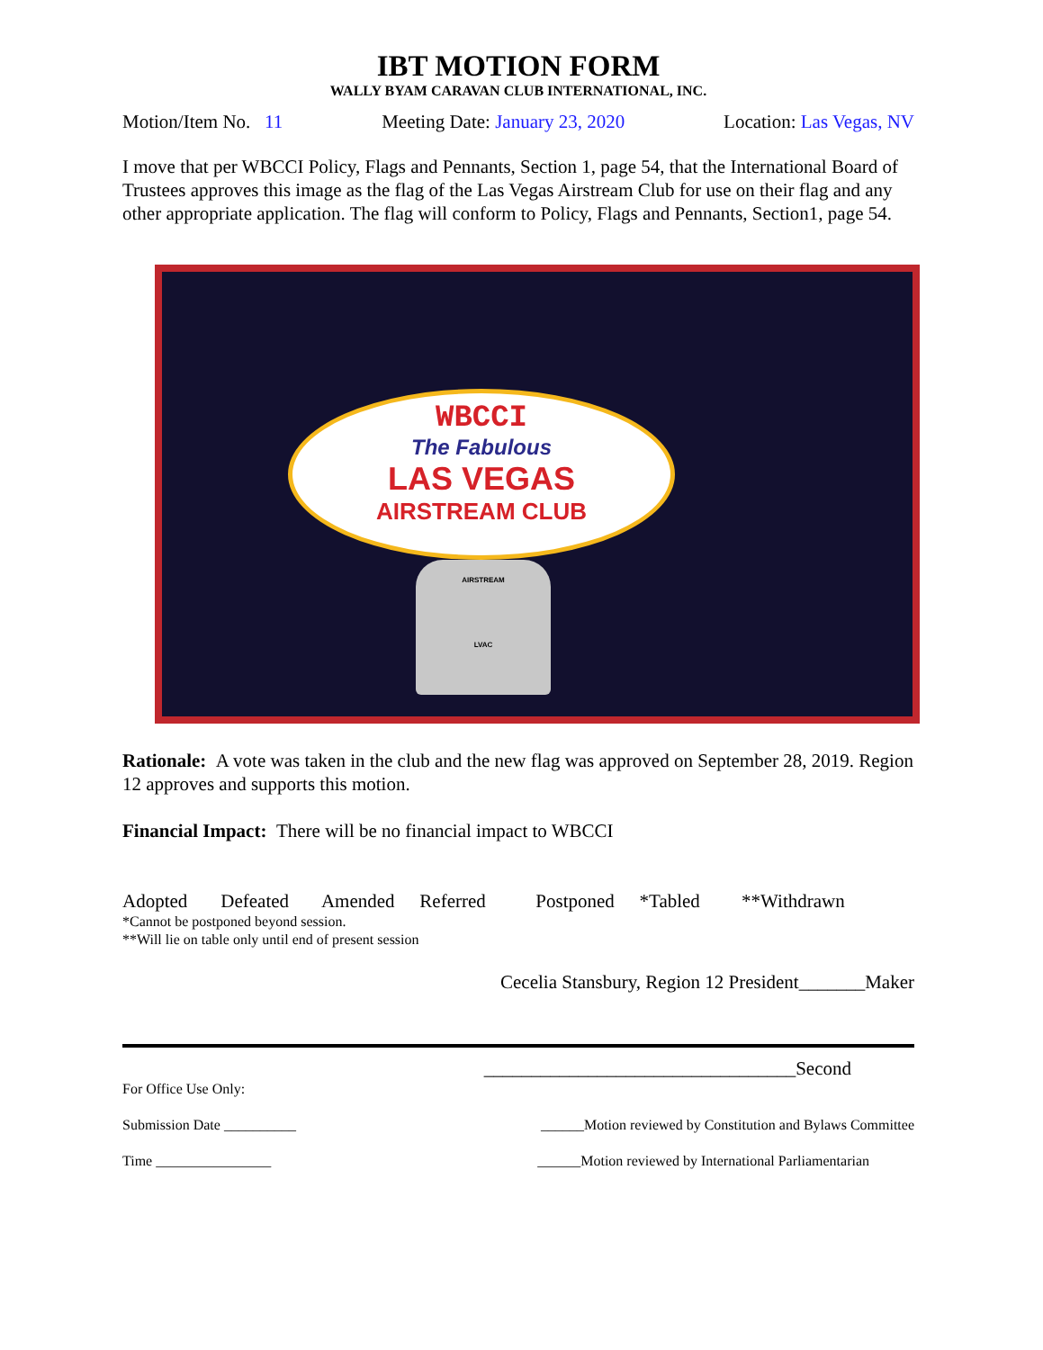IBT MOTION FORM
WALLY BYAM CARAVAN CLUB INTERNATIONAL, INC.
Motion/Item No. 11 Meeting Date: January 23, 2020 Location: Las Vegas, NV
I move that per WBCCI Policy, Flags and Pennants, Section 1, page 54, that the International Board of Trustees approves this image as the flag of the Las Vegas Airstream Club for use on their flag and any other appropriate application. The flag will conform to Policy, Flags and Pennants, Section1, page 54.
WBCCI
The Fabulous
LAS VEGAS
AIRSTREAM CLUB
AIRSTREAM
LVAC
Rationale: A vote was taken in the club and the new flag was approved on September 28, 2019. Region 12 approves and supports this motion.
Financial Impact: There will be no financial impact to WBCCI
Adopted Defeated Amended Referred Postponed *Tabled **Withdrawn
*Cannot be postponed beyond session.
**Will lie on table only until end of present session
Cecelia Stansbury, Region 12 President_______Maker
_________________________________Second
For Office Use Only:
Submission Date __________ ______Motion reviewed by Constitution and Bylaws Committee
Time ________________ ______Motion reviewed by International Parliamentarian